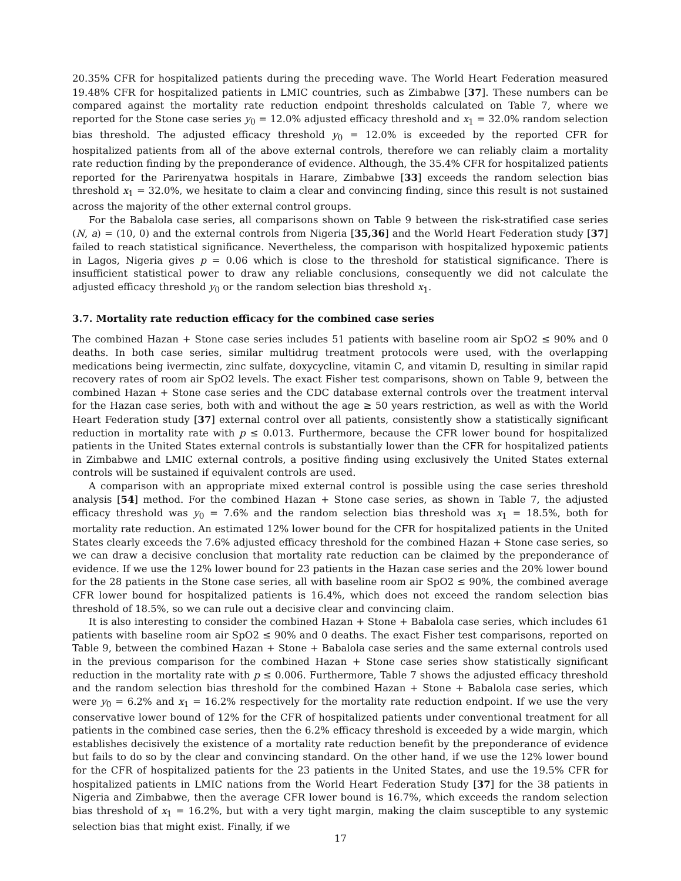20.35% CFR for hospitalized patients during the preceding wave. The World Heart Federation measured 19.48% CFR for hospitalized patients in LMIC countries, such as Zimbabwe [37]. These numbers can be compared against the mortality rate reduction endpoint thresholds calculated on Table 7, where we reported for the Stone case series y<sub>0</sub> = 12.0% adjusted efficacy threshold and x<sub>1</sub> = 32.0% random selection bias threshold. The adjusted efficacy threshold y<sub>0</sub> = 12.0% is exceeded by the reported CFR for hospitalized patients from all of the above external controls, therefore we can reliably claim a mortality rate reduction finding by the preponderance of evidence. Although, the 35.4% CFR for hospitalized patients reported for the Parirenyatwa hospitals in Harare, Zimbabwe [33] exceeds the random selection bias threshold x<sub>1</sub> = 32.0%, we hesitate to claim a clear and convincing finding, since this result is not sustained across the majority of the other external control groups.
For the Babalola case series, all comparisons shown on Table 9 between the risk-stratified case series (N, a) = (10, 0) and the external controls from Nigeria [35,36] and the World Heart Federation study [37] failed to reach statistical significance. Nevertheless, the comparison with hospitalized hypoxemic patients in Lagos, Nigeria gives p = 0.06 which is close to the threshold for statistical significance. There is insufficient statistical power to draw any reliable conclusions, consequently we did not calculate the adjusted efficacy threshold y<sub>0</sub> or the random selection bias threshold x<sub>1</sub>.
3.7. Mortality rate reduction efficacy for the combined case series
The combined Hazan + Stone case series includes 51 patients with baseline room air SpO2 ≤ 90% and 0 deaths. In both case series, similar multidrug treatment protocols were used, with the overlapping medications being ivermectin, zinc sulfate, doxycycline, vitamin C, and vitamin D, resulting in similar rapid recovery rates of room air SpO2 levels. The exact Fisher test comparisons, shown on Table 9, between the combined Hazan + Stone case series and the CDC database external controls over the treatment interval for the Hazan case series, both with and without the age ≥ 50 years restriction, as well as with the World Heart Federation study [37] external control over all patients, consistently show a statistically significant reduction in mortality rate with p ≤ 0.013. Furthermore, because the CFR lower bound for hospitalized patients in the United States external controls is substantially lower than the CFR for hospitalized patients in Zimbabwe and LMIC external controls, a positive finding using exclusively the United States external controls will be sustained if equivalent controls are used.
A comparison with an appropriate mixed external control is possible using the case series threshold analysis [54] method. For the combined Hazan + Stone case series, as shown in Table 7, the adjusted efficacy threshold was y<sub>0</sub> = 7.6% and the random selection bias threshold was x<sub>1</sub> = 18.5%, both for mortality rate reduction. An estimated 12% lower bound for the CFR for hospitalized patients in the United States clearly exceeds the 7.6% adjusted efficacy threshold for the combined Hazan + Stone case series, so we can draw a decisive conclusion that mortality rate reduction can be claimed by the preponderance of evidence. If we use the 12% lower bound for 23 patients in the Hazan case series and the 20% lower bound for the 28 patients in the Stone case series, all with baseline room air SpO2 ≤ 90%, the combined average CFR lower bound for hospitalized patients is 16.4%, which does not exceed the random selection bias threshold of 18.5%, so we can rule out a decisive clear and convincing claim.
It is also interesting to consider the combined Hazan + Stone + Babalola case series, which includes 61 patients with baseline room air SpO2 ≤ 90% and 0 deaths. The exact Fisher test comparisons, reported on Table 9, between the combined Hazan + Stone + Babalola case series and the same external controls used in the previous comparison for the combined Hazan + Stone case series show statistically significant reduction in the mortality rate with p ≤ 0.006. Furthermore, Table 7 shows the adjusted efficacy threshold and the random selection bias threshold for the combined Hazan + Stone + Babalola case series, which were y<sub>0</sub> = 6.2% and x<sub>1</sub> = 16.2% respectively for the mortality rate reduction endpoint. If we use the very conservative lower bound of 12% for the CFR of hospitalized patients under conventional treatment for all patients in the combined case series, then the 6.2% efficacy threshold is exceeded by a wide margin, which establishes decisively the existence of a mortality rate reduction benefit by the preponderance of evidence but fails to do so by the clear and convincing standard. On the other hand, if we use the 12% lower bound for the CFR of hospitalized patients for the 23 patients in the United States, and use the 19.5% CFR for hospitalized patients in LMIC nations from the World Heart Federation Study [37] for the 38 patients in Nigeria and Zimbabwe, then the average CFR lower bound is 16.7%, which exceeds the random selection bias threshold of x<sub>1</sub> = 16.2%, but with a very tight margin, making the claim susceptible to any systemic selection bias that might exist. Finally, if we
17